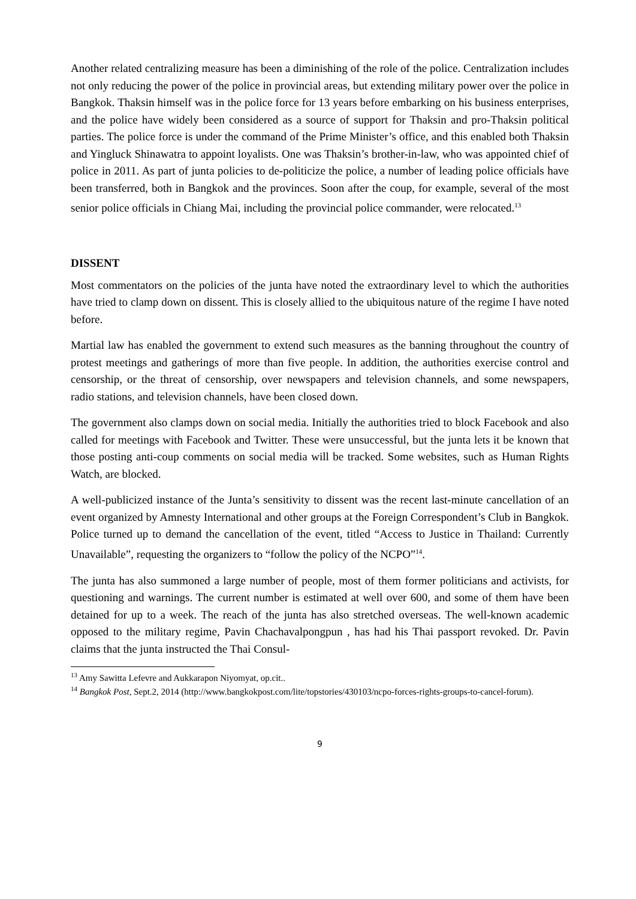Another related centralizing measure has been a diminishing of the role of the police. Centralization includes not only reducing the power of the police in provincial areas, but extending military power over the police in Bangkok. Thaksin himself was in the police force for 13 years before embarking on his business enterprises, and the police have widely been considered as a source of support for Thaksin and pro-Thaksin political parties. The police force is under the command of the Prime Minister’s office, and this enabled both Thaksin and Yingluck Shinawatra to appoint loyalists. One was Thaksin’s brother-in-law, who was appointed chief of police in 2011. As part of junta policies to de-politicize the police, a number of leading police officials have been transferred, both in Bangkok and the provinces. Soon after the coup, for example, several of the most senior police officials in Chiang Mai, including the provincial police commander, were relocated.<sup>13</sup>
DISSENT
Most commentators on the policies of the junta have noted the extraordinary level to which the authorities have tried to clamp down on dissent. This is closely allied to the ubiquitous nature of the regime I have noted before.
Martial law has enabled the government to extend such measures as the banning throughout the country of protest meetings and gatherings of more than five people. In addition, the authorities exercise control and censorship, or the threat of censorship, over newspapers and television channels, and some newspapers, radio stations, and television channels, have been closed down.
The government also clamps down on social media. Initially the authorities tried to block Facebook and also called for meetings with Facebook and Twitter. These were unsuccessful, but the junta lets it be known that those posting anti-coup comments on social media will be tracked. Some websites, such as Human Rights Watch, are blocked.
A well-publicized instance of the Junta’s sensitivity to dissent was the recent last-minute cancellation of an event organized by Amnesty International and other groups at the Foreign Correspondent’s Club in Bangkok. Police turned up to demand the cancellation of the event, titled “Access to Justice in Thailand: Currently Unavailable”, requesting the organizers to “follow the policy of the NCPO”<sup>14</sup>.
The junta has also summoned a large number of people, most of them former politicians and activists, for questioning and warnings. The current number is estimated at well over 600, and some of them have been detained for up to a week. The reach of the junta has also stretched overseas. The well-known academic opposed to the military regime, Pavin Chachavalpongpun , has had his Thai passport revoked. Dr. Pavin claims that the junta instructed the Thai Consul-
<sup>13</sup> Amy Sawitta Lefevre and Aukkarapon Niyomyat, op.cit..
<sup>14</sup> Bangkok Post, Sept.2, 2014 (http://www.bangkokpost.com/lite/topstories/430103/ncpo-forces-rights-groups-to-cancel-forum).
9